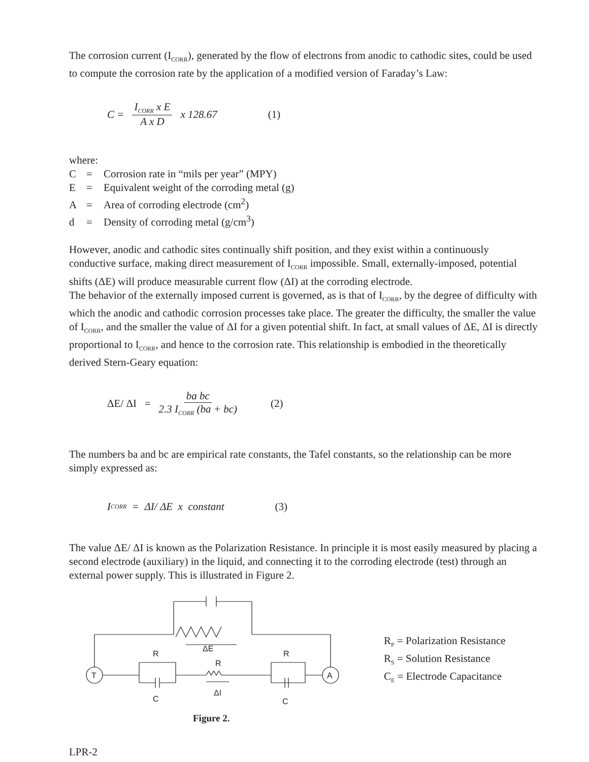The corrosion current (I<sub>CORR</sub>), generated by the flow of electrons from anodic to cathodic sites, could be used to compute the corrosion rate by the application of a modified version of Faraday’s Law:
C = I<sub>CORR</sub> x E A x D x 128.67 (1)
where:
C = Corrosion rate in “mils per year” (MPY)
E = Equivalent weight of the corroding metal (g)
A = Area of corroding electrode (cm<sup>2</sup>)
d = Density of corroding metal (g/cm<sup>3</sup>)
However, anodic and cathodic sites continually shift position, and they exist within a continuously conductive surface, making direct measurement of I<sub>CORR</sub> impossible. Small, externally-imposed, potential shifts (ΔE) will produce measurable current flow (ΔI) at the corroding electrode.
The behavior of the externally imposed current is governed, as is that of I<sub>CORR</sub>, by the degree of difficulty with which the anodic and cathodic corrosion processes take place. The greater the difficulty, the smaller the value of I<sub>CORR</sub>, and the smaller the value of ΔI for a given potential shift. In fact, at small values of ΔE, ΔI is directly proportional to I<sub>CORR</sub>, and hence to the corrosion rate. This relationship is embodied in the theoretically derived Stern-Geary equation:
ΔE/ ΔI = ba bc 2.3 I<sub>CORR</sub> (ba + bc) (2)
The numbers ba and bc are empirical rate constants, the Tafel constants, so the relationship can be more simply expressed as:
I<sub>CORR</sub> = ΔI/ ΔE x constant (3)
The value ΔE/ ΔI is known as the Polarization Resistance. In principle it is most easily measured by placing a second electrode (auxiliary) in the liquid, and connecting it to the corroding electrode (test) through an external power supply. This is illustrated in Figure 2.
ΔE
R
R
R
T
A
C
ΔI
C
Figure 2.
R<sub>P</sub> = Polarization Resistance
R<sub>S</sub> = Solution Resistance
C<sub>E</sub> = Electrode Capacitance
LPR-2